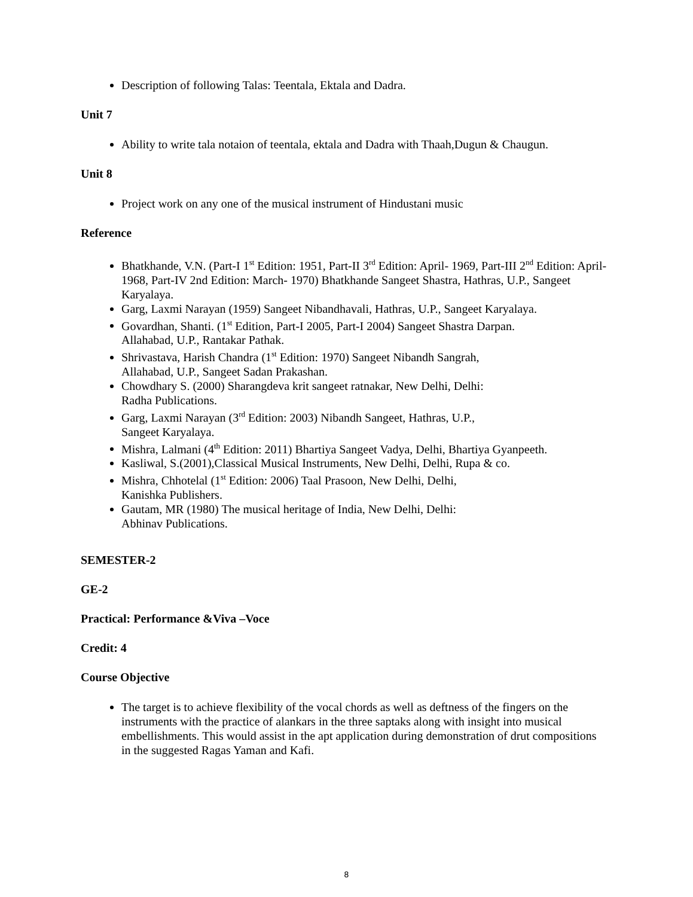Description of following Talas: Teentala, Ektala and Dadra.
Unit 7
Ability to write tala notaion of teentala, ektala and Dadra with Thaah,Dugun & Chaugun.
Unit 8
Project work on any one of the musical instrument of Hindustani music
Reference
Bhatkhande, V.N. (Part-I 1<sup>st</sup> Edition: 1951, Part-II 3<sup>rd</sup> Edition: April- 1969, Part-III 2<sup>nd</sup> Edition: April- 1968, Part-IV 2nd Edition: March- 1970) Bhatkhande Sangeet Shastra, Hathras, U.P., Sangeet Karyalaya.
Garg, Laxmi Narayan (1959) Sangeet Nibandhavali, Hathras, U.P., Sangeet Karyalaya.
Govardhan, Shanti. (1<sup>st</sup> Edition, Part-I 2005, Part-I 2004) Sangeet Shastra Darpan.
Allahabad, U.P., Rantakar Pathak.
Shrivastava, Harish Chandra (1<sup>st</sup> Edition: 1970) Sangeet Nibandh Sangrah,
Allahabad, U.P., Sangeet Sadan Prakashan.
Chowdhary S. (2000) Sharangdeva krit sangeet ratnakar, New Delhi, Delhi:
Radha Publications.
Garg, Laxmi Narayan (3<sup>rd</sup> Edition: 2003) Nibandh Sangeet, Hathras, U.P.,
Sangeet Karyalaya.
Mishra, Lalmani (4<sup>th</sup> Edition: 2011) Bhartiya Sangeet Vadya, Delhi, Bhartiya Gyanpeeth.
Kasliwal, S.(2001),Classical Musical Instruments, New Delhi, Delhi, Rupa & co.
Mishra, Chhotelal (1<sup>st</sup> Edition: 2006) Taal Prasoon, New Delhi, Delhi,
Kanishka Publishers.
Gautam, MR (1980) The musical heritage of India, New Delhi, Delhi:
Abhinav Publications.
SEMESTER-2
GE-2
Practical: Performance &Viva –Voce
Credit: 4
Course Objective
The target is to achieve flexibility of the vocal chords as well as deftness of the fingers on the instruments with the practice of alankars in the three saptaks along with insight into musical embellishments. This would assist in the apt application during demonstration of drut compositions in the suggested Ragas Yaman and Kafi.
8